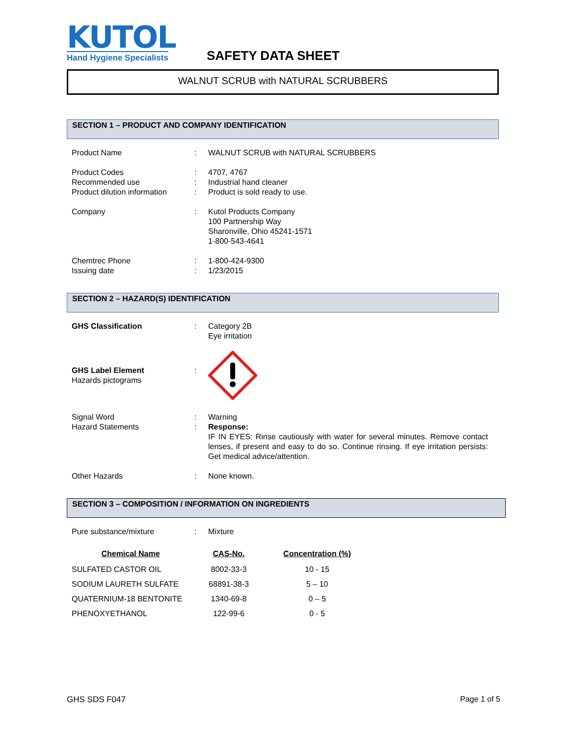KUTOL
Hand Hygiene Specialists
SAFETY DATA SHEET
WALNUT SCRUB with NATURAL SCRUBBERS
SECTION 1 – PRODUCT AND COMPANY IDENTIFICATION
| Product Name | : | WALNUT SCRUB with NATURAL SCRUBBERS |
| Product Codes | : | 4707, 4767 |
| Recommended use | : | Industrial hand cleaner |
| Product dilution information | : | Product is sold ready to use. |
| Company | : | Kutol Products Company 100 Partnership Way Sharonville, Ohio 45241-1571 1-800-543-4641 |
| Chemtrec Phone | : | 1-800-424-9300 |
| Issuing date | : | 1/23/2015 |
SECTION 2 – HAZARD(S) IDENTIFICATION
| GHS Classification | : | Category 2B Eye irritation |
| GHS Label Element Hazards pictograms | : | |
| Signal Word Hazard Statements | : : | Warning Response: IF IN EYES: Rinse cautiously with water for several minutes. Remove contact lenses, if present and easy to do so. Continue rinsing. If eye irritation persists: Get medical advice/attention. |
| Other Hazards | : | None known. |
SECTION 3 – COMPOSITION / INFORMATION ON INGREDIENTS
| Pure substance/mixture | : | Mixture |
| Chemical Name | CAS-No. | Concentration (%) |
| --- | --- | --- |
| SULFATED CASTOR OIL | 8002-33-3 | 10 - 15 |
| SODIUM LAURETH SULFATE | 68891-38-3 | 5 – 10 |
| QUATERNIUM-18 BENTONITE | 1340-69-8 | 0 – 5 |
| PHENOXYETHANOL | 122-99-6 | 0 - 5 |
GHS SDS F047 Page 1 of 5